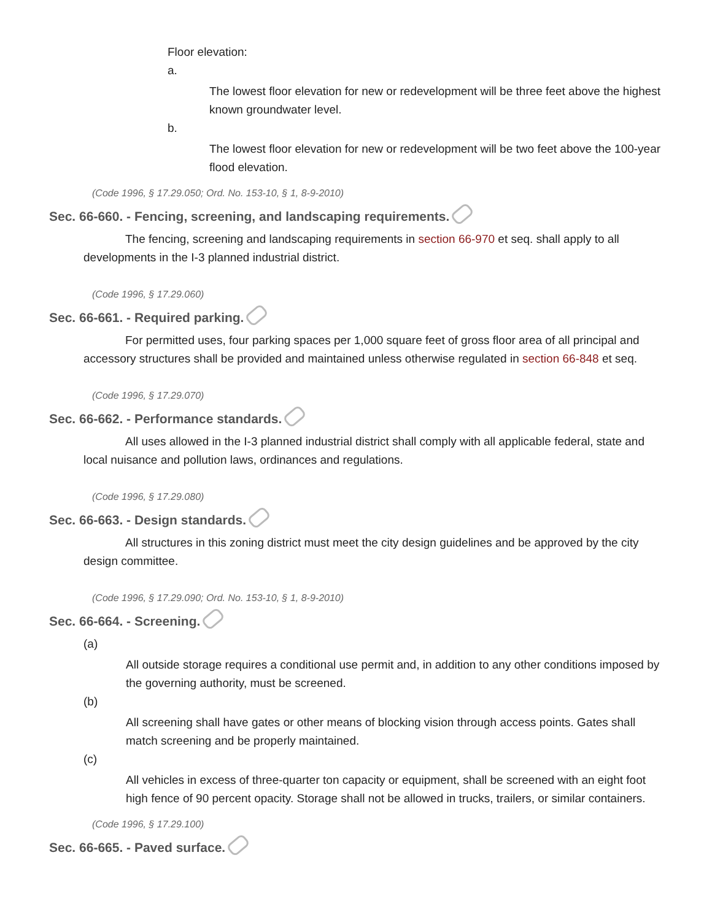Floor elevation:
a.
The lowest floor elevation for new or redevelopment will be three feet above the highest known groundwater level.
b.
The lowest floor elevation for new or redevelopment will be two feet above the 100-year flood elevation.
(Code 1996, § 17.29.050; Ord. No. 153-10, § 1, 8-9-2010)
Sec. 66-660. - Fencing, screening, and landscaping requirements.
The fencing, screening and landscaping requirements in section 66-970 et seq. shall apply to all developments in the I-3 planned industrial district.
(Code 1996, § 17.29.060)
Sec. 66-661. - Required parking.
For permitted uses, four parking spaces per 1,000 square feet of gross floor area of all principal and accessory structures shall be provided and maintained unless otherwise regulated in section 66-848 et seq.
(Code 1996, § 17.29.070)
Sec. 66-662. - Performance standards.
All uses allowed in the I-3 planned industrial district shall comply with all applicable federal, state and local nuisance and pollution laws, ordinances and regulations.
(Code 1996, § 17.29.080)
Sec. 66-663. - Design standards.
All structures in this zoning district must meet the city design guidelines and be approved by the city design committee.
(Code 1996, § 17.29.090; Ord. No. 153-10, § 1, 8-9-2010)
Sec. 66-664. - Screening.
(a)
All outside storage requires a conditional use permit and, in addition to any other conditions imposed by the governing authority, must be screened.
(b)
All screening shall have gates or other means of blocking vision through access points. Gates shall match screening and be properly maintained.
(c)
All vehicles in excess of three-quarter ton capacity or equipment, shall be screened with an eight foot high fence of 90 percent opacity. Storage shall not be allowed in trucks, trailers, or similar containers.
(Code 1996, § 17.29.100)
Sec. 66-665. - Paved surface.